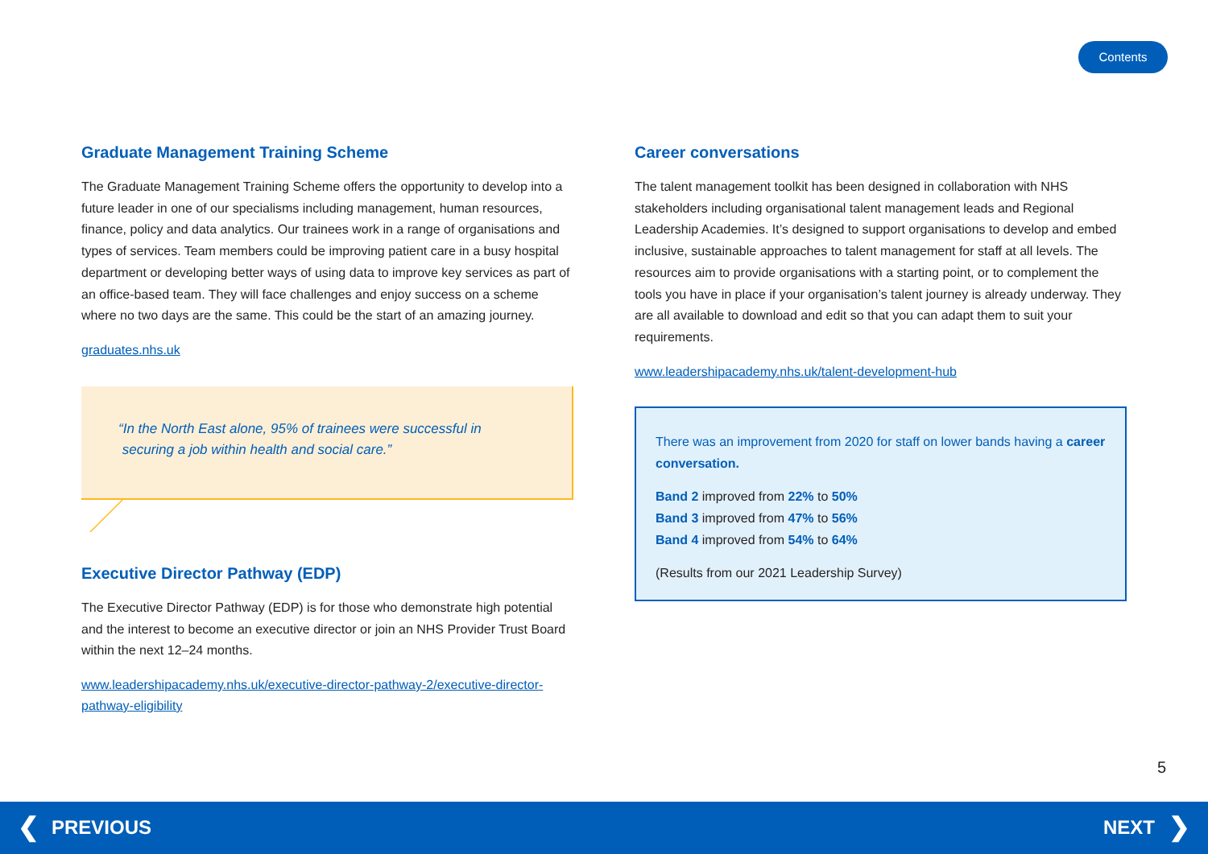Contents
Graduate Management Training Scheme
The Graduate Management Training Scheme offers the opportunity to develop into a future leader in one of our specialisms including management, human resources, finance, policy and data analytics. Our trainees work in a range of organisations and types of services. Team members could be improving patient care in a busy hospital department or developing better ways of using data to improve key services as part of an office-based team. They will face challenges and enjoy success on a scheme where no two days are the same. This could be the start of an amazing journey.
graduates.nhs.uk
“In the North East alone, 95% of trainees were successful in
securing a job within health and social care.”
Executive Director Pathway (EDP)
The Executive Director Pathway (EDP) is for those who demonstrate high potential and the interest to become an executive director or join an NHS Provider Trust Board within the next 12–24 months.
www.leadershipacademy.nhs.uk/executive-director-pathway-2/executive-director-pathway-eligibility
Career conversations
The talent management toolkit has been designed in collaboration with NHS stakeholders including organisational talent management leads and Regional Leadership Academies. It’s designed to support organisations to develop and embed inclusive, sustainable approaches to talent management for staff at all levels. The resources aim to provide organisations with a starting point, or to complement the tools you have in place if your organisation’s talent journey is already underway. They are all available to download and edit so that you can adapt them to suit your requirements.
www.leadershipacademy.nhs.uk/talent-development-hub
There was an improvement from 2020 for staff on lower bands having a career conversation.
Band 2 improved from 22% to 50%
Band 3 improved from 47% to 56%
Band 4 improved from 54% to 64%
(Results from our 2021 Leadership Survey)
5
❮ PREVIOUS NEXT ❯